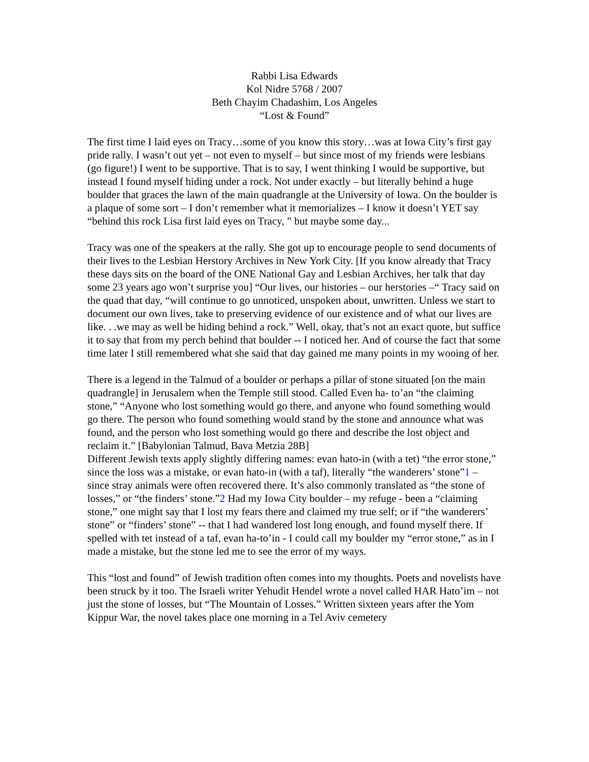Rabbi Lisa Edwards
Kol Nidre 5768 / 2007
Beth Chayim Chadashim, Los Angeles
“Lost & Found”
The first time I laid eyes on Tracy…some of you know this story…was at Iowa City’s first gay pride rally. I wasn’t out yet – not even to myself – but since most of my friends were lesbians (go figure!) I went to be supportive. That is to say, I went thinking I would be supportive, but instead I found myself hiding under a rock. Not under exactly – but literally behind a huge boulder that graces the lawn of the main quadrangle at the University of Iowa. On the boulder is a plaque of some sort – I don’t remember what it memorializes – I know it doesn’t YET say “behind this rock Lisa first laid eyes on Tracy, ” but maybe some day...
Tracy was one of the speakers at the rally. She got up to encourage people to send documents of their lives to the Lesbian Herstory Archives in New York City. [If you know already that Tracy these days sits on the board of the ONE National Gay and Lesbian Archives, her talk that day some 23 years ago won’t surprise you] “Our lives, our histories – our herstories –“ Tracy said on the quad that day, “will continue to go unnoticed, unspoken about, unwritten. Unless we start to document our own lives, take to preserving evidence of our existence and of what our lives are like. . .we may as well be hiding behind a rock.” Well, okay, that’s not an exact quote, but suffice it to say that from my perch behind that boulder -- I noticed her. And of course the fact that some time later I still remembered what she said that day gained me many points in my wooing of her.
There is a legend in the Talmud of a boulder or perhaps a pillar of stone situated [on the main quadrangle] in Jerusalem when the Temple still stood. Called Even ha- to’an “the claiming stone,” “Anyone who lost something would go there, and anyone who found something would go there. The person who found something would stand by the stone and announce what was found, and the person who lost something would go there and describe the lost object and reclaim it.” [Babylonian Talmud, Bava Metzia 28B]
Different Jewish texts apply slightly differing names: evan hato-in (with a tet) “the error stone,” since the loss was a mistake, or evan hato-in (with a taf), literally “the wanderers’ stone”1 – since stray animals were often recovered there. It’s also commonly translated as “the stone of losses,” or “the finders’ stone.”2 Had my Iowa City boulder – my refuge - been a “claiming stone,” one might say that I lost my fears there and claimed my true self; or if “the wanderers’ stone” or “finders’ stone” -- that I had wandered lost long enough, and found myself there. If spelled with tet instead of a taf, evan ha-to’in - I could call my boulder my “error stone,” as in I made a mistake, but the stone led me to see the error of my ways.
This “lost and found” of Jewish tradition often comes into my thoughts. Poets and novelists have been struck by it too. The Israeli writer Yehudit Hendel wrote a novel called HAR Hato’im – not just the stone of losses, but “The Mountain of Losses.” Written sixteen years after the Yom Kippur War, the novel takes place one morning in a Tel Aviv cemetery